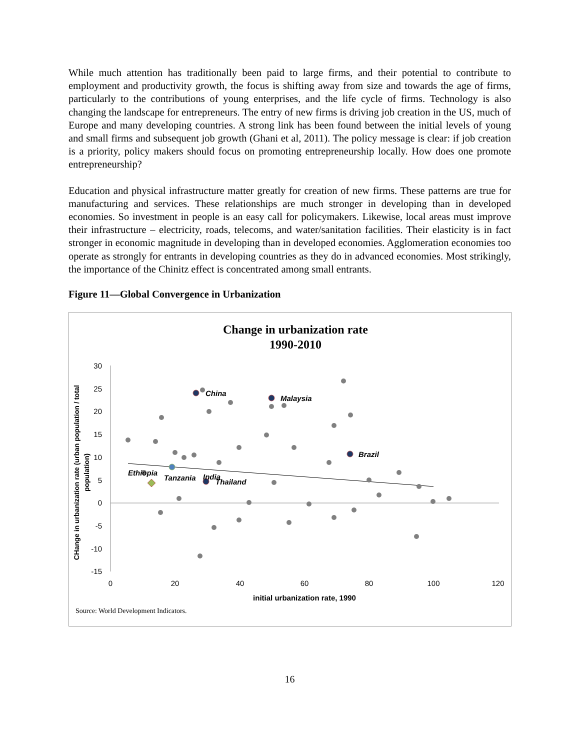While much attention has traditionally been paid to large firms, and their potential to contribute to employment and productivity growth, the focus is shifting away from size and towards the age of firms, particularly to the contributions of young enterprises, and the life cycle of firms. Technology is also changing the landscape for entrepreneurs. The entry of new firms is driving job creation in the US, much of Europe and many developing countries. A strong link has been found between the initial levels of young and small firms and subsequent job growth (Ghani et al, 2011). The policy message is clear: if job creation is a priority, policy makers should focus on promoting entrepreneurship locally. How does one promote entrepreneurship?
Education and physical infrastructure matter greatly for creation of new firms. These patterns are true for manufacturing and services. These relationships are much stronger in developing than in developed economies. So investment in people is an easy call for policymakers. Likewise, local areas must improve their infrastructure – electricity, roads, telecoms, and water/sanitation facilities. Their elasticity is in fact stronger in economic magnitude in developing than in developed economies. Agglomeration economies too operate as strongly for entrants in developing countries as they do in advanced economies. Most strikingly, the importance of the Chinitz effect is concentrated among small entrants.
Figure 11—Global Convergence in Urbanization
Change in urbanization rate
1990-2010
30
25
20
15
10
5
0
-5
-10
-15
0
20
40
60
80
100
120
initial urbanization rate, 1990
CHange in urbanization rate (urban population / total
population)
China
Malaysia
Brazil
Ethiopia
Tanzania
India
Thailand
Source: World Development Indicators.
16